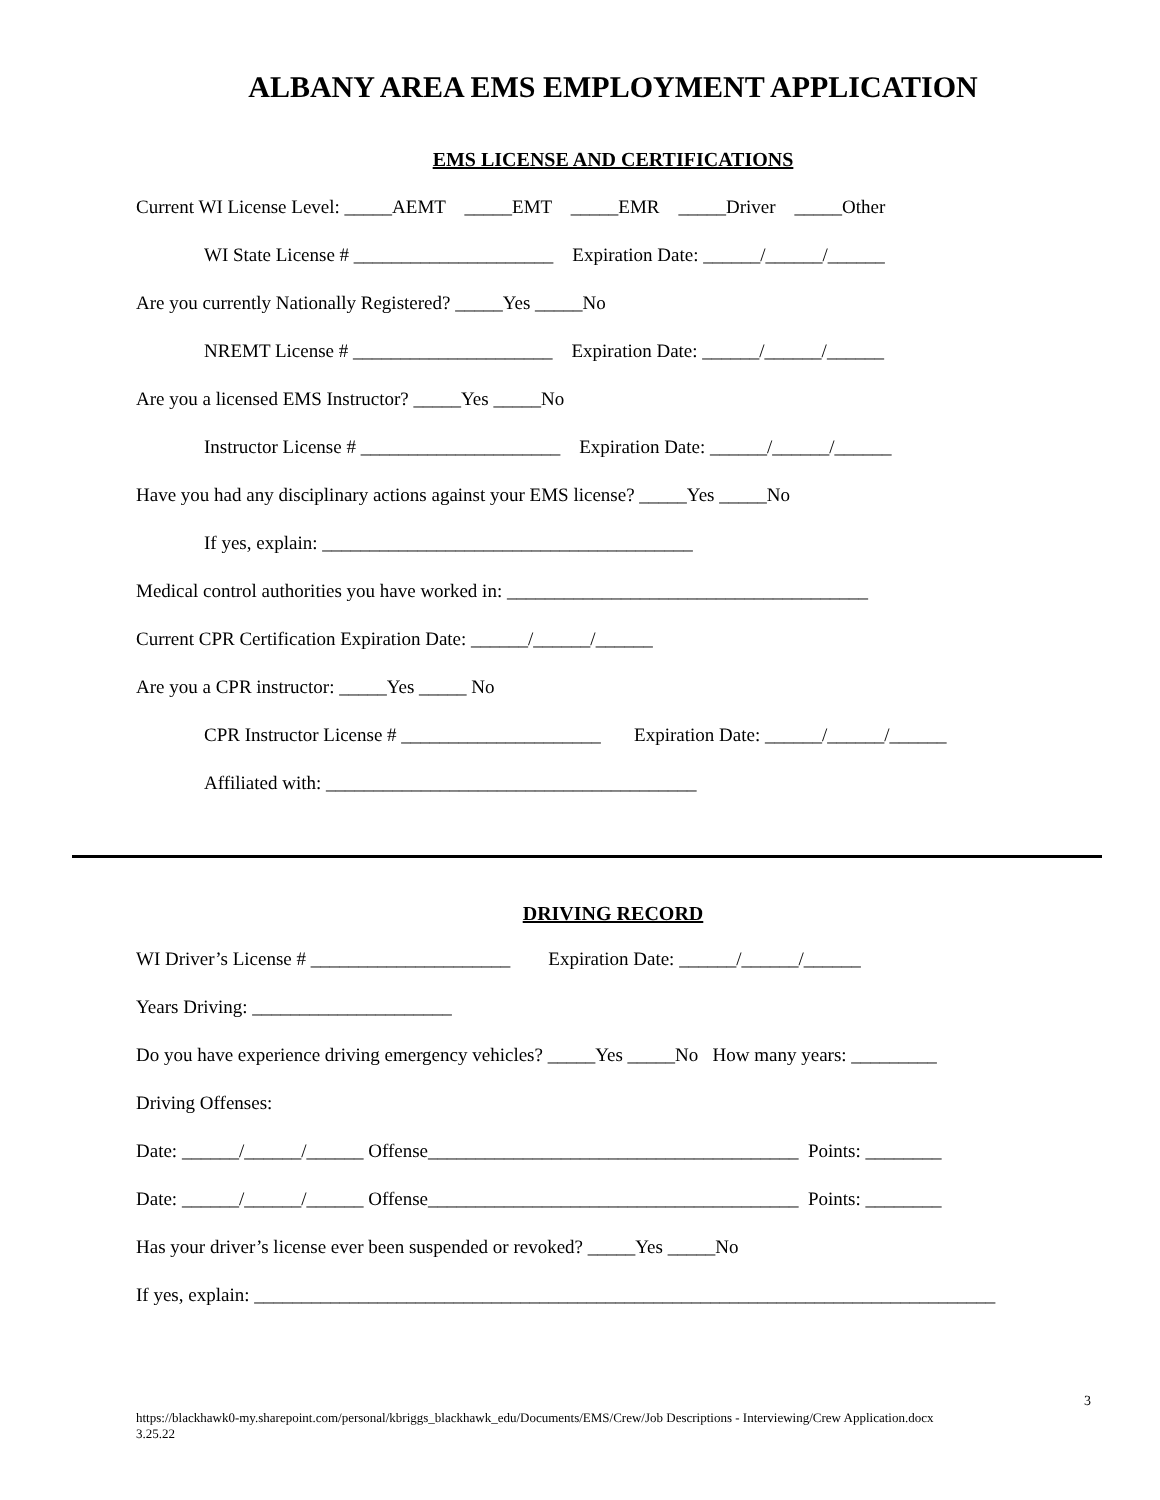ALBANY AREA EMS EMPLOYMENT APPLICATION
EMS LICENSE AND CERTIFICATIONS
Current WI License Level: _____AEMT _____EMT _____EMR _____Driver _____Other
WI State License # _____________________ Expiration Date: ______/______/______
Are you currently Nationally Registered? _____Yes _____No
NREMT License # _____________________ Expiration Date: ______/______/______
Are you a licensed EMS Instructor? _____Yes _____No
Instructor License # _____________________ Expiration Date: ______/______/______
Have you had any disciplinary actions against your EMS license? _____Yes _____No
If yes, explain: _______________________________________
Medical control authorities you have worked in: ______________________________________
Current CPR Certification Expiration Date: ______/______/______
Are you a CPR instructor: _____Yes _____ No
CPR Instructor License # _____________________ Expiration Date: ______/______/______
Affiliated with: _______________________________________
DRIVING RECORD
WI Driver’s License # _____________________ Expiration Date: ______/______/______
Years Driving: _____________________
Do you have experience driving emergency vehicles? _____Yes _____No How many years: _________
Driving Offenses:
Date: ______/______/______ Offense_______________________________________ Points: ________
Date: ______/______/______ Offense_______________________________________ Points: ________
Has your driver’s license ever been suspended or revoked? _____Yes _____No
If yes, explain: ______________________________________________________________________________
3
https://blackhawk0-my.sharepoint.com/personal/kbriggs_blackhawk_edu/Documents/EMS/Crew/Job Descriptions - Interviewing/Crew Application.docx
3.25.22